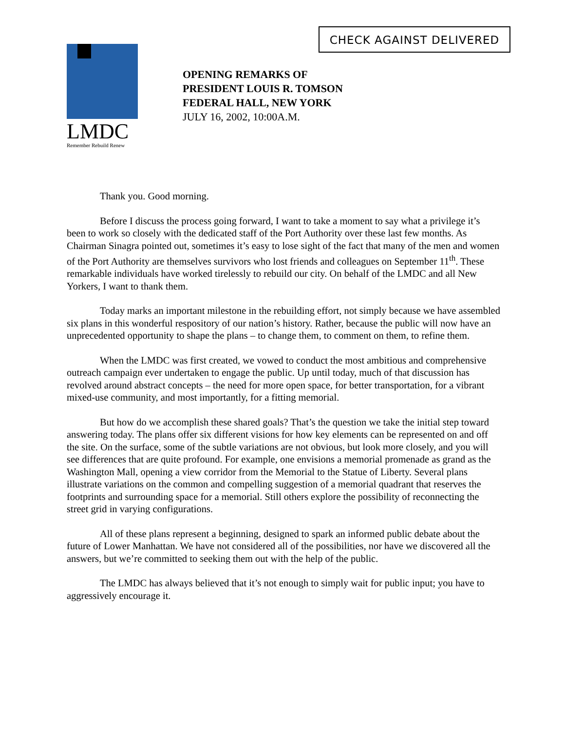CHECK AGAINST DELIVERED
LMDC
Remember Rebuild Renew
OPENING REMARKS OF
PRESIDENT LOUIS R. TOMSON
FEDERAL HALL, NEW YORK
JULY 16, 2002, 10:00A.M.
Thank you. Good morning.
Before I discuss the process going forward, I want to take a moment to say what a privilege it’s been to work so closely with the dedicated staff of the Port Authority over these last few months. As Chairman Sinagra pointed out, sometimes it’s easy to lose sight of the fact that many of the men and women of the Port Authority are themselves survivors who lost friends and colleagues on September 11<sup>th</sup>. These remarkable individuals have worked tirelessly to rebuild our city. On behalf of the LMDC and all New Yorkers, I want to thank them.
Today marks an important milestone in the rebuilding effort, not simply because we have assembled six plans in this wonderful respository of our nation’s history. Rather, because the public will now have an unprecedented opportunity to shape the plans – to change them, to comment on them, to refine them.
When the LMDC was first created, we vowed to conduct the most ambitious and comprehensive outreach campaign ever undertaken to engage the public. Up until today, much of that discussion has revolved around abstract concepts – the need for more open space, for better transportation, for a vibrant mixed-use community, and most importantly, for a fitting memorial.
But how do we accomplish these shared goals? That’s the question we take the initial step toward answering today. The plans offer six different visions for how key elements can be represented on and off the site. On the surface, some of the subtle variations are not obvious, but look more closely, and you will see differences that are quite profound. For example, one envisions a memorial promenade as grand as the Washington Mall, opening a view corridor from the Memorial to the Statue of Liberty. Several plans illustrate variations on the common and compelling suggestion of a memorial quadrant that reserves the footprints and surrounding space for a memorial. Still others explore the possibility of reconnecting the street grid in varying configurations.
All of these plans represent a beginning, designed to spark an informed public debate about the future of Lower Manhattan. We have not considered all of the possibilities, nor have we discovered all the answers, but we’re committed to seeking them out with the help of the public.
The LMDC has always believed that it’s not enough to simply wait for public input; you have to aggressively encourage it.